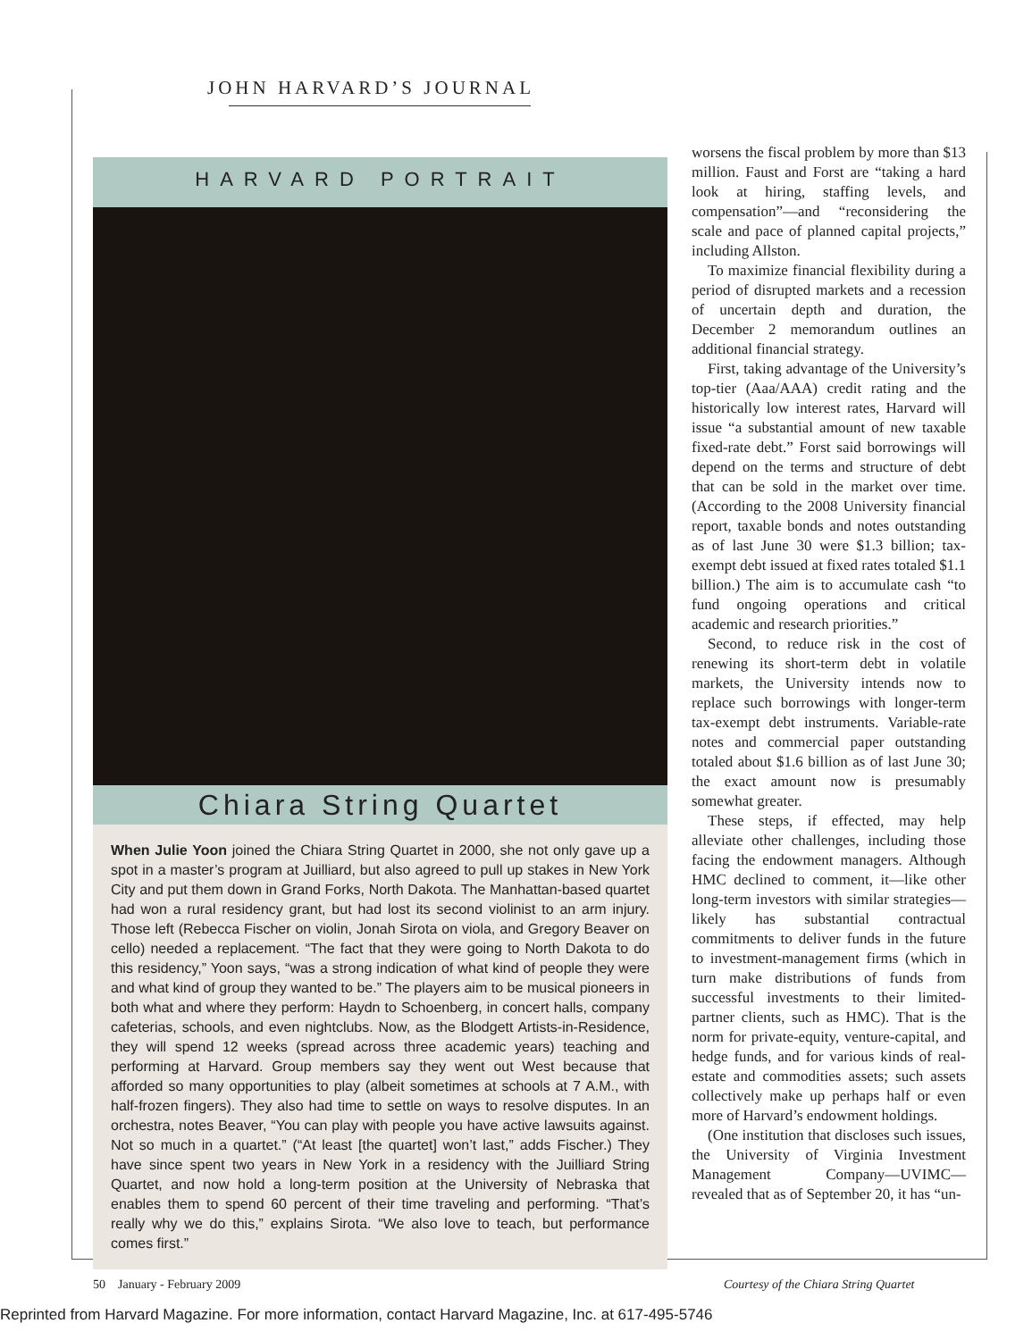JOHN HARVARD’S JOURNAL
HARVARD PORTRAIT
Chiara String Quartet
When Julie Yoon joined the Chiara String Quartet in 2000, she not only gave up a spot in a master’s program at Juilliard, but also agreed to pull up stakes in New York City and put them down in Grand Forks, North Dakota. The Manhattan-based quartet had won a rural residency grant, but had lost its second violinist to an arm injury. Those left (Rebecca Fischer on violin, Jonah Sirota on viola, and Gregory Beaver on cello) needed a replacement. “The fact that they were going to North Dakota to do this residency,” Yoon says, “was a strong indication of what kind of people they were and what kind of group they wanted to be.” The players aim to be musical pioneers in both what and where they perform: Haydn to Schoenberg, in concert halls, company cafeterias, schools, and even nightclubs. Now, as the Blodgett Artists-in-Residence, they will spend 12 weeks (spread across three academic years) teaching and performing at Harvard. Group members say they went out West because that afforded so many opportunities to play (albeit sometimes at schools at 7 A.M., with half-frozen fingers). They also had time to settle on ways to resolve disputes. In an orchestra, notes Beaver, “You can play with people you have active lawsuits against. Not so much in a quartet.” (“At least [the quartet] won’t last,” adds Fischer.) They have since spent two years in New York in a residency with the Juilliard String Quartet, and now hold a long-term position at the University of Nebraska that enables them to spend 60 percent of their time traveling and performing. “That’s really why we do this,” explains Sirota. “We also love to teach, but performance comes first.”
worsens the fiscal problem by more than $13 million. Faust and Forst are “taking a hard look at hiring, staffing levels, and compensation”—and “reconsidering the scale and pace of planned capital projects,” including Allston.
To maximize financial flexibility during a period of disrupted markets and a recession of uncertain depth and duration, the December 2 memorandum outlines an additional financial strategy.
First, taking advantage of the University’s top-tier (Aaa/AAA) credit rating and the historically low interest rates, Harvard will issue “a substantial amount of new taxable fixed-rate debt.” Forst said borrowings will depend on the terms and structure of debt that can be sold in the market over time. (According to the 2008 University financial report, taxable bonds and notes outstanding as of last June 30 were $1.3 billion; tax-exempt debt issued at fixed rates totaled $1.1 billion.) The aim is to accumulate cash “to fund ongoing operations and critical academic and research priorities.”
Second, to reduce risk in the cost of renewing its short-term debt in volatile markets, the University intends now to replace such borrowings with longer-term tax-exempt debt instruments. Variable-rate notes and commercial paper outstanding totaled about $1.6 billion as of last June 30; the exact amount now is presumably somewhat greater.
These steps, if effected, may help alleviate other challenges, including those facing the endowment managers. Although HMC declined to comment, it—like other long-term investors with similar strategies— likely has substantial contractual commitments to deliver funds in the future to investment-management firms (which in turn make distributions of funds from successful investments to their limited-partner clients, such as HMC). That is the norm for private-equity, venture-capital, and hedge funds, and for various kinds of real-estate and commodities assets; such assets collectively make up perhaps half or even more of Harvard’s endowment holdings.
(One institution that discloses such issues, the University of Virginia Investment Management Company—UVIMC—revealed that as of September 20, it has “un-
50 January - February 2009
Courtesy of the Chiara String Quartet
Reprinted from Harvard Magazine. For more information, contact Harvard Magazine, Inc. at 617-495-5746